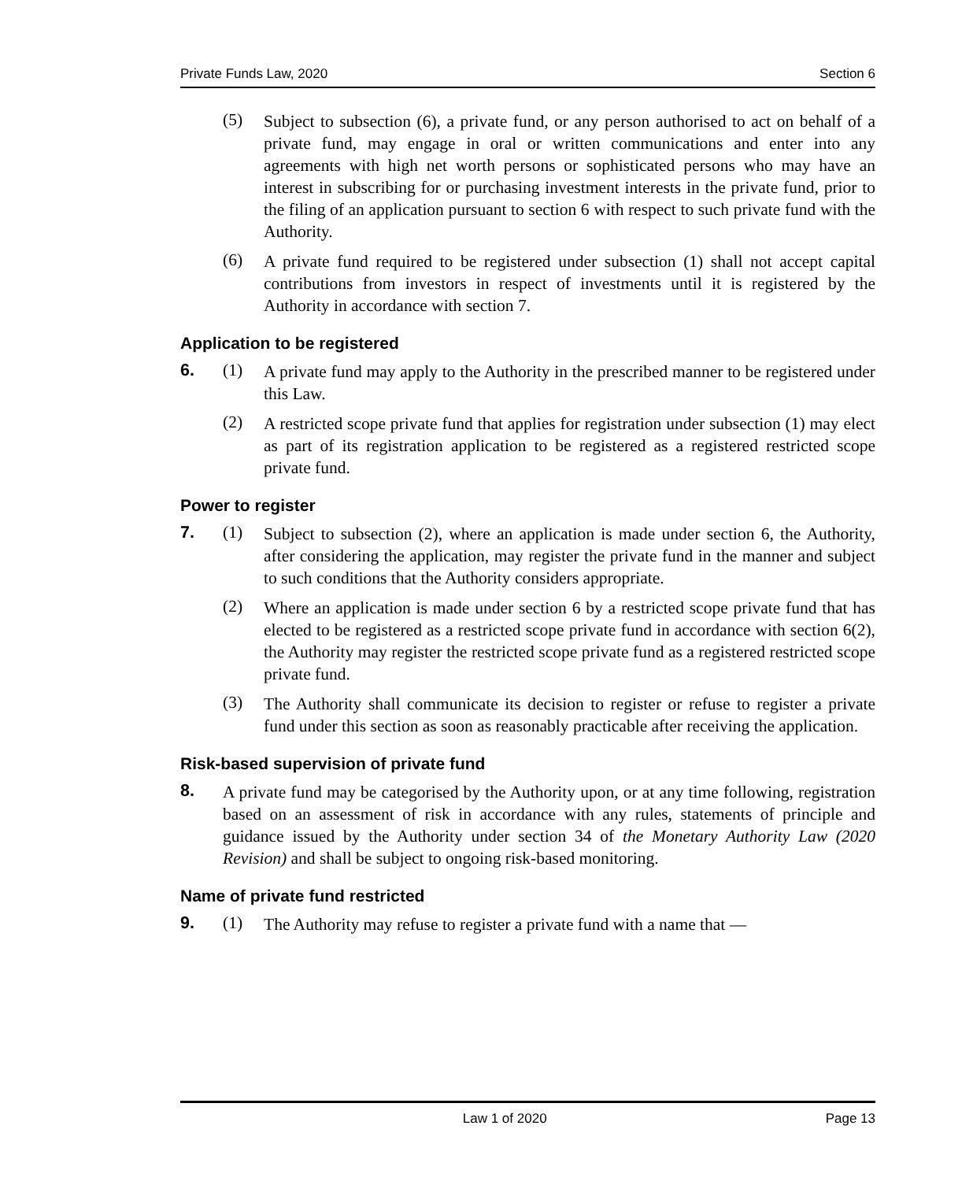Private Funds Law, 2020 Section 6
(5) Subject to subsection (6), a private fund, or any person authorised to act on behalf of a private fund, may engage in oral or written communications and enter into any agreements with high net worth persons or sophisticated persons who may have an interest in subscribing for or purchasing investment interests in the private fund, prior to the filing of an application pursuant to section 6 with respect to such private fund with the Authority.
(6) A private fund required to be registered under subsection (1) shall not accept capital contributions from investors in respect of investments until it is registered by the Authority in accordance with section 7.
Application to be registered
6. (1) A private fund may apply to the Authority in the prescribed manner to be registered under this Law.
(2) A restricted scope private fund that applies for registration under subsection (1) may elect as part of its registration application to be registered as a registered restricted scope private fund.
Power to register
7. (1) Subject to subsection (2), where an application is made under section 6, the Authority, after considering the application, may register the private fund in the manner and subject to such conditions that the Authority considers appropriate.
(2) Where an application is made under section 6 by a restricted scope private fund that has elected to be registered as a restricted scope private fund in accordance with section 6(2), the Authority may register the restricted scope private fund as a registered restricted scope private fund.
(3) The Authority shall communicate its decision to register or refuse to register a private fund under this section as soon as reasonably practicable after receiving the application.
Risk-based supervision of private fund
8. A private fund may be categorised by the Authority upon, or at any time following, registration based on an assessment of risk in accordance with any rules, statements of principle and guidance issued by the Authority under section 34 of the Monetary Authority Law (2020 Revision) and shall be subject to ongoing risk-based monitoring.
Name of private fund restricted
9. (1) The Authority may refuse to register a private fund with a name that —
Law 1 of 2020 Page 13